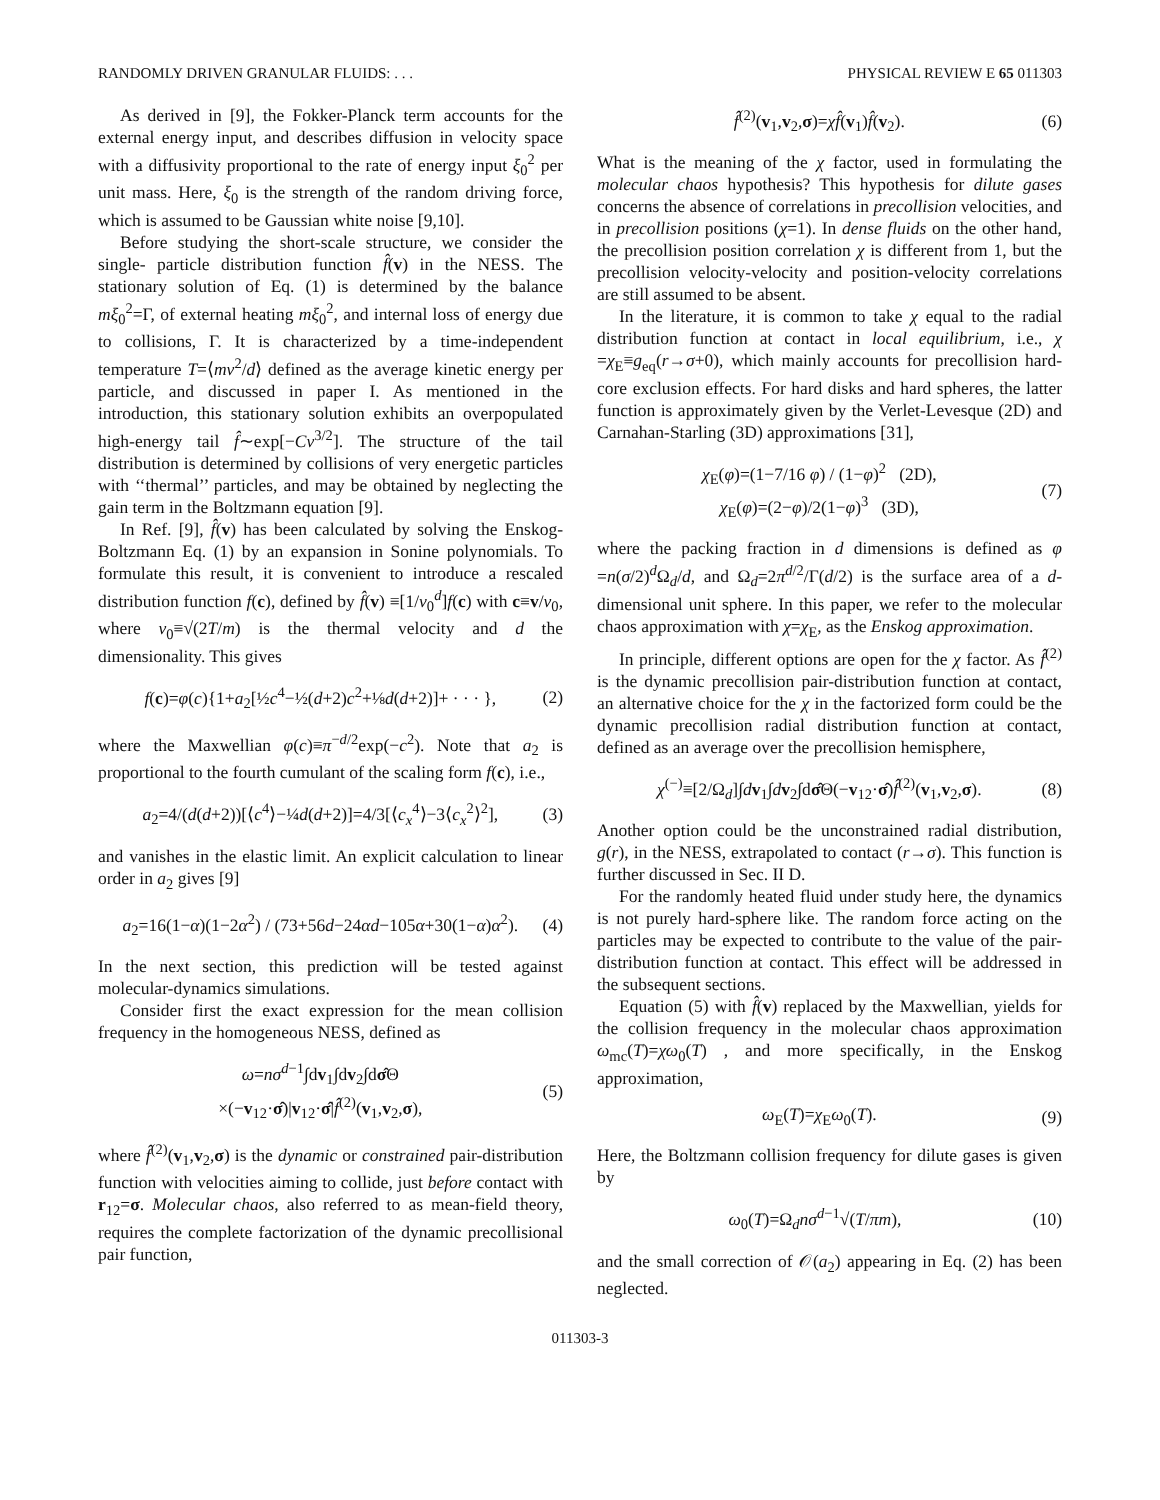RANDOMLY DRIVEN GRANULAR FLUIDS: . . . PHYSICAL REVIEW E 65 011303
As derived in [9], the Fokker-Planck term accounts for the external energy input, and describes diffusion in velocity space with a diffusivity proportional to the rate of energy input ξ<sub>0</sub><sup>2</sup> per unit mass. Here, ξ<sub>0</sub> is the strength of the random driving force, which is assumed to be Gaussian white noise [9,10].
Before studying the short-scale structure, we consider the single- particle distribution function f̂(v) in the NESS. The stationary solution of Eq. (1) is determined by the balance mξ<sub>0</sub><sup>2</sup>=Γ, of external heating mξ<sub>0</sub><sup>2</sup>, and internal loss of energy due to collisions, Γ. It is characterized by a time-independent temperature T=⟨mv<sup>2</sup>/d⟩ defined as the average kinetic energy per particle, and discussed in paper I. As mentioned in the introduction, this stationary solution exhibits an overpopulated high-energy tail f̂∼exp[−Cv<sup>3/2</sup>]. The structure of the tail distribution is determined by collisions of very energetic particles with ‘‘thermal’’ particles, and may be obtained by neglecting the gain term in the Boltzmann equation [9].
In Ref. [9], f̂(v) has been calculated by solving the Enskog-Boltzmann Eq. (1) by an expansion in Sonine polynomials. To formulate this result, it is convenient to introduce a rescaled distribution function f(c), defined by f̂(v) ≡[1/v<sub>0</sub><sup>d</sup>]f(c) with c≡v/v<sub>0</sub>, where v<sub>0</sub>≡√(2T/m) is the thermal velocity and d the dimensionality. This gives
f(c)=φ(c){1+a<sub>2</sub>[½c<sup>4</sup>−½(d+2)c<sup>2</sup>+⅛d(d+2)]+ · · · }, (2)
where the Maxwellian φ(c)≡π<sup>−d/2</sup>exp(−c<sup>2</sup>). Note that a<sub>2</sub> is proportional to the fourth cumulant of the scaling form f(c), i.e.,
a<sub>2</sub>=4/(d(d+2))[⟨c<sup>4</sup>⟩−¼d(d+2)]=4/3[⟨c<sub>x</sub><sup>4</sup>⟩−3⟨c<sub>x</sub><sup>2</sup>⟩<sup>2</sup>], (3)
and vanishes in the elastic limit. An explicit calculation to linear order in a<sub>2</sub> gives [9]
a<sub>2</sub>=16(1−α)(1−2α<sup>2</sup>) / (73+56d−24αd−105α+30(1−α)α<sup>2</sup>). (4)
In the next section, this prediction will be tested against molecular-dynamics simulations.
Consider first the exact expression for the mean collision frequency in the homogeneous NESS, defined as
ω=nσ<sup>d−1</sup>∫dv<sub>1</sub>∫dv<sub>2</sub>∫dσ̂Θ
×(−v<sub>12</sub>·σ̂)|v<sub>12</sub>·σ̂|f̂<sup>(2)</sup>(v<sub>1</sub>,v<sub>2</sub>,σ), (5)
where f̂<sup>(2)</sup>(v<sub>1</sub>,v<sub>2</sub>,σ) is the dynamic or constrained pair-distribution function with velocities aiming to collide, just before contact with r<sub>12</sub>=σ. Molecular chaos, also referred to as mean-field theory, requires the complete factorization of the dynamic precollisional pair function,
f̂<sup>(2)</sup>(v<sub>1</sub>,v<sub>2</sub>,σ)=χf̂(v<sub>1</sub>)f̂(v<sub>2</sub>). (6)
What is the meaning of the χ factor, used in formulating the molecular chaos hypothesis? This hypothesis for dilute gases concerns the absence of correlations in precollision velocities, and in precollision positions (χ=1). In dense fluids on the other hand, the precollision position correlation χ is different from 1, but the precollision velocity-velocity and position-velocity correlations are still assumed to be absent.
In the literature, it is common to take χ equal to the radial distribution function at contact in local equilibrium, i.e., χ =χ<sub>E</sub>≡g<sub>eq</sub>(r→σ+0), which mainly accounts for precollision hard-core exclusion effects. For hard disks and hard spheres, the latter function is approximately given by the Verlet-Levesque (2D) and Carnahan-Starling (3D) approximations [31],
χ<sub>E</sub>(φ)=(1−7/16 φ) / (1−φ)<sup>2</sup> (2D),
χ<sub>E</sub>(φ)=(2−φ)/2(1−φ)<sup>3</sup> (3D), (7)
where the packing fraction in d dimensions is defined as φ =n(σ/2)<sup>d</sup>Ω<sub>d</sub>/d, and Ω<sub>d</sub>=2π<sup>d/2</sup>/Γ(d/2) is the surface area of a d-dimensional unit sphere. In this paper, we refer to the molecular chaos approximation with χ=χ<sub>E</sub>, as the Enskog approximation.
In principle, different options are open for the χ factor. As f̂<sup>(2)</sup> is the dynamic precollision pair-distribution function at contact, an alternative choice for the χ in the factorized form could be the dynamic precollision radial distribution function at contact, defined as an average over the precollision hemisphere,
χ<sup>(−)</sup>≡[2/Ω<sub>d</sub>]∫dv<sub>1</sub>∫dv<sub>2</sub>∫dσ̂Θ(−v<sub>12</sub>·σ̂)f̂<sup>(2)</sup>(v<sub>1</sub>,v<sub>2</sub>,σ). (8)
Another option could be the unconstrained radial distribution, g(r), in the NESS, extrapolated to contact (r→σ). This function is further discussed in Sec. II D.
For the randomly heated fluid under study here, the dynamics is not purely hard-sphere like. The random force acting on the particles may be expected to contribute to the value of the pair- distribution function at contact. This effect will be addressed in the subsequent sections.
Equation (5) with f̂(v) replaced by the Maxwellian, yields for the collision frequency in the molecular chaos approximation ω<sub>mc</sub>(T)=χω<sub>0</sub>(T) , and more specifically, in the Enskog approximation,
ω<sub>E</sub>(T)=χ<sub>E</sub>ω<sub>0</sub>(T). (9)
Here, the Boltzmann collision frequency for dilute gases is given by
ω<sub>0</sub>(T)=Ω<sub>d</sub>nσ<sup>d−1</sup>√(T/πm), (10)
and the small correction of 𝒪(a<sub>2</sub>) appearing in Eq. (2) has been neglected.
011303-3